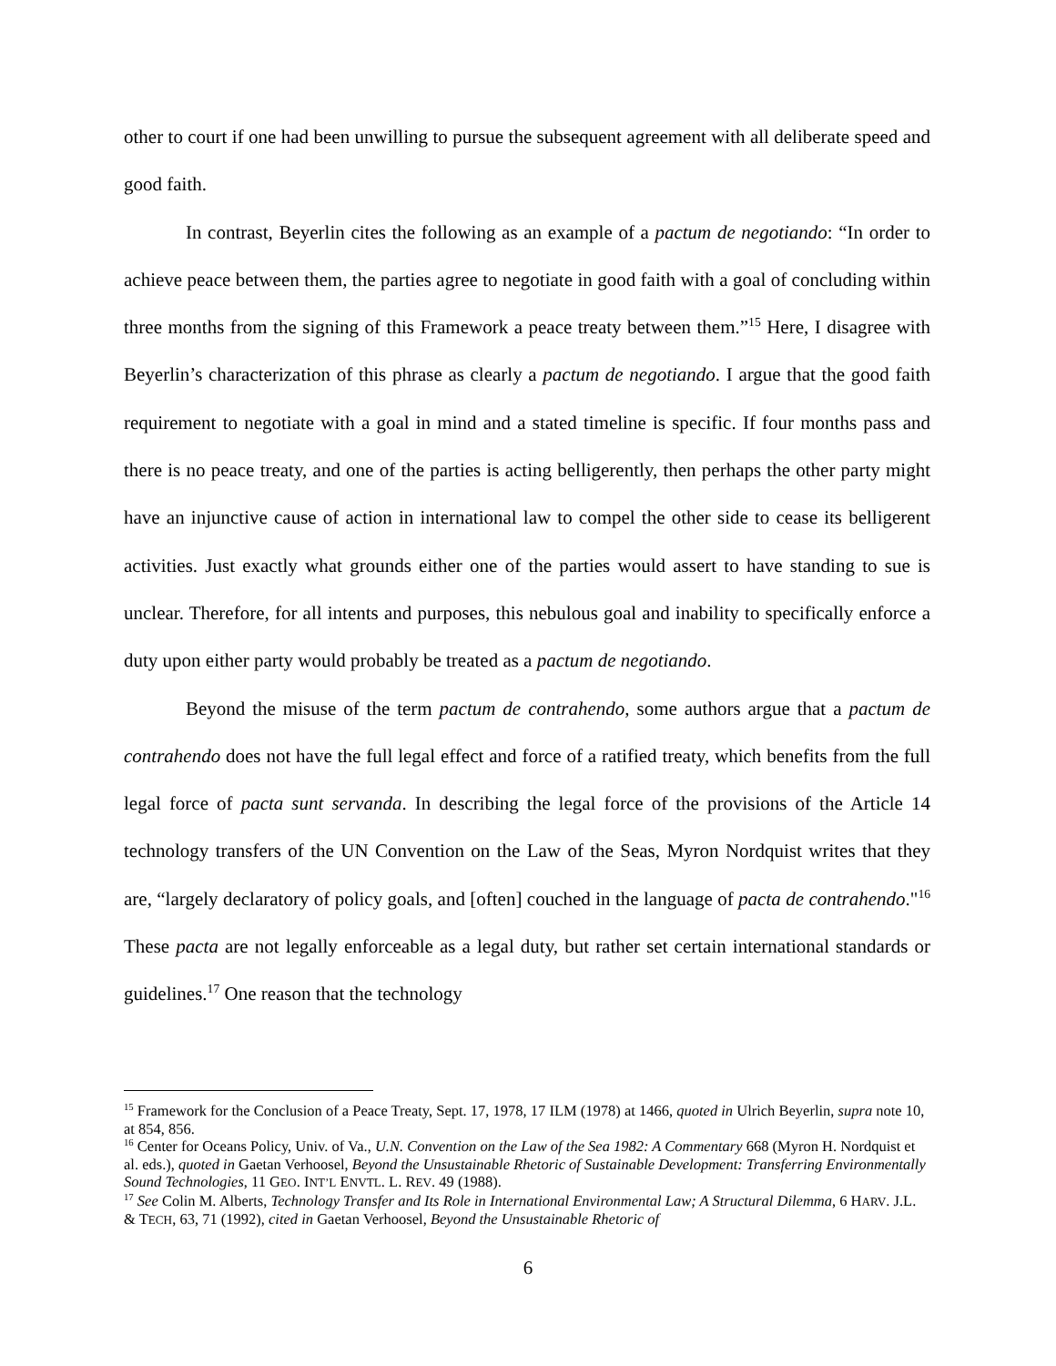other to court if one had been unwilling to pursue the subsequent agreement with all deliberate speed and good faith.
In contrast, Beyerlin cites the following as an example of a pactum de negotiando: “In order to achieve peace between them, the parties agree to negotiate in good faith with a goal of concluding within three months from the signing of this Framework a peace treaty between them.”<sup>15</sup> Here, I disagree with Beyerlin’s characterization of this phrase as clearly a pactum de negotiando. I argue that the good faith requirement to negotiate with a goal in mind and a stated timeline is specific. If four months pass and there is no peace treaty, and one of the parties is acting belligerently, then perhaps the other party might have an injunctive cause of action in international law to compel the other side to cease its belligerent activities. Just exactly what grounds either one of the parties would assert to have standing to sue is unclear. Therefore, for all intents and purposes, this nebulous goal and inability to specifically enforce a duty upon either party would probably be treated as a pactum de negotiando.
Beyond the misuse of the term pactum de contrahendo, some authors argue that a pactum de contrahendo does not have the full legal effect and force of a ratified treaty, which benefits from the full legal force of pacta sunt servanda. In describing the legal force of the provisions of the Article 14 technology transfers of the UN Convention on the Law of the Seas, Myron Nordquist writes that they are, “largely declaratory of policy goals, and [often] couched in the language of pacta de contrahendo."<sup>16</sup> These pacta are not legally enforceable as a legal duty, but rather set certain international standards or guidelines.<sup>17</sup> One reason that the technology
<sup>15</sup> Framework for the Conclusion of a Peace Treaty, Sept. 17, 1978, 17 ILM (1978) at 1466, quoted in Ulrich Beyerlin, supra note 10, at 854, 856.
<sup>16</sup> Center for Oceans Policy, Univ. of Va., U.N. Convention on the Law of the Sea 1982: A Commentary 668 (Myron H. Nordquist et al. eds.), quoted in Gaetan Verhoosel, Beyond the Unsustainable Rhetoric of Sustainable Development: Transferring Environmentally Sound Technologies, 11 GEO. INT’L ENVTL. L. REV. 49 (1988).
<sup>17</sup> See Colin M. Alberts, Technology Transfer and Its Role in International Environmental Law; A Structural Dilemma, 6 HARV. J.L. & TECH, 63, 71 (1992), cited in Gaetan Verhoosel, Beyond the Unsustainable Rhetoric of
6